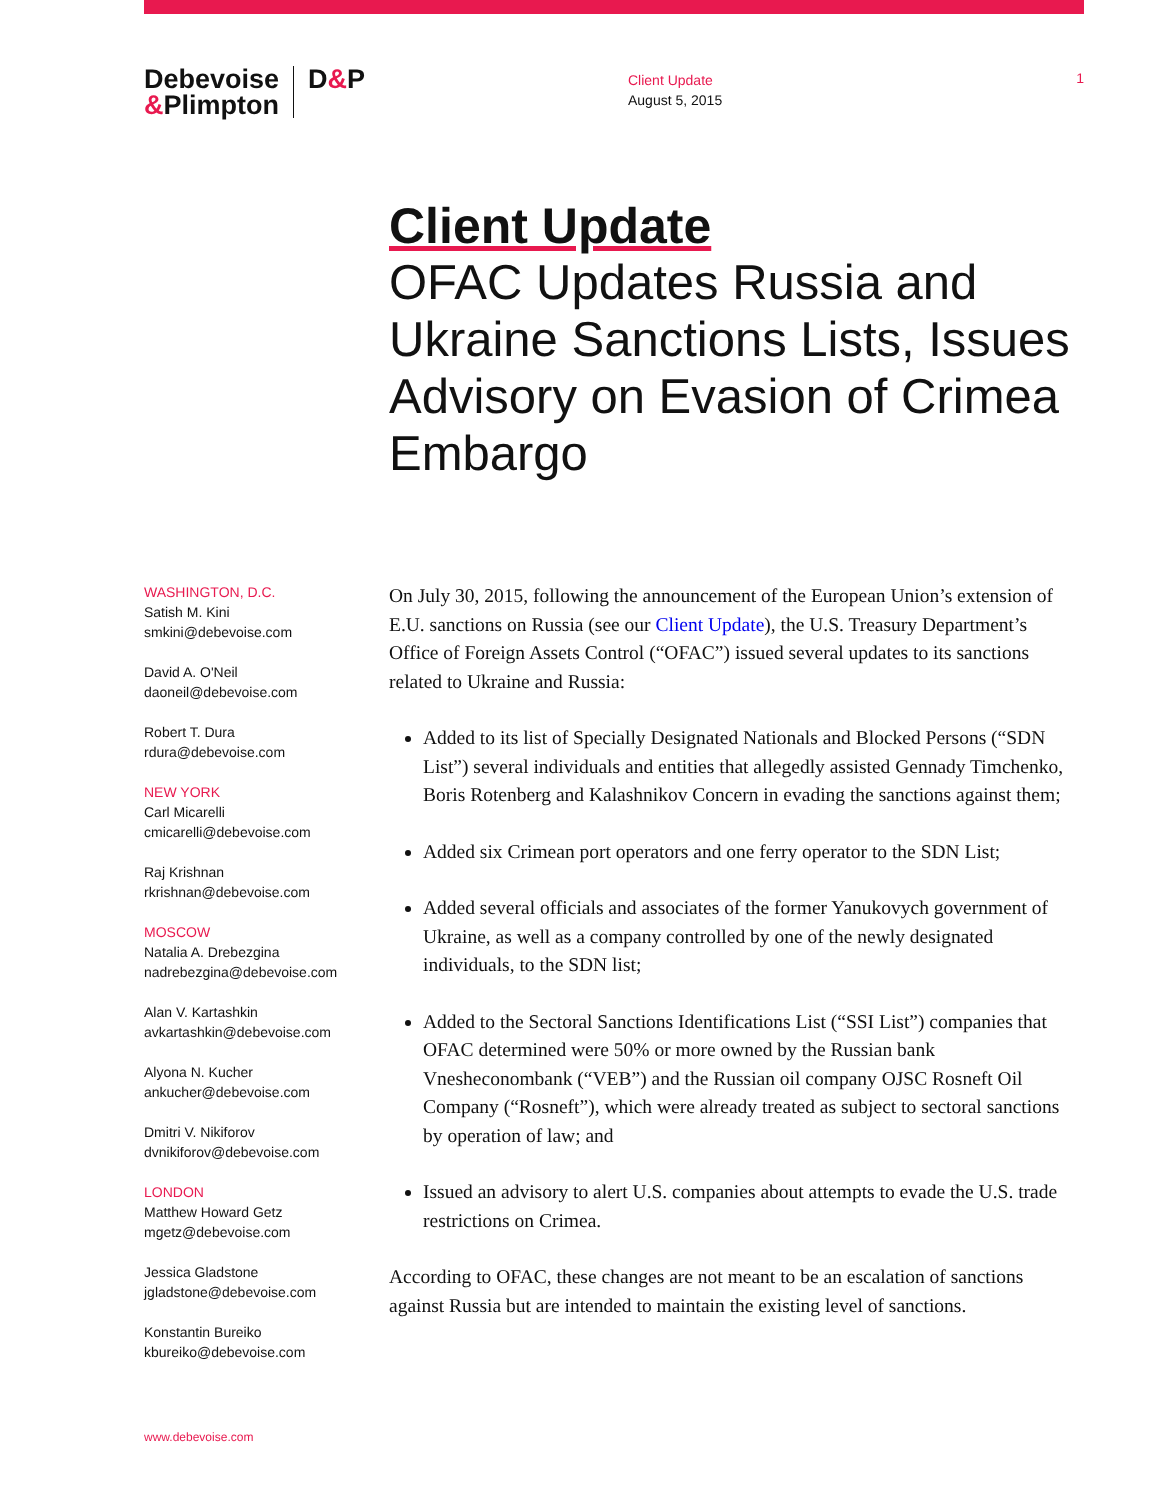Debevoise
&Plimpton
D&P
Client Update
August 5, 2015
1
Client Update
OFAC Updates Russia and Ukraine Sanctions Lists, Issues Advisory on Evasion of Crimea Embargo
WASHINGTON, D.C.
Satish M. Kini
smkini@debevoise.com
David A. O'Neil
daoneil@debevoise.com
Robert T. Dura
rdura@debevoise.com
NEW YORK
Carl Micarelli
cmicarelli@debevoise.com
Raj Krishnan
rkrishnan@debevoise.com
MOSCOW
Natalia A. Drebezgina
nadrebezgina@debevoise.com
Alan V. Kartashkin
avkartashkin@debevoise.com
Alyona N. Kucher
ankucher@debevoise.com
Dmitri V. Nikiforov
dvnikiforov@debevoise.com
LONDON
Matthew Howard Getz
mgetz@debevoise.com
Jessica Gladstone
jgladstone@debevoise.com
Konstantin Bureiko
kbureiko@debevoise.com
On July 30, 2015, following the announcement of the European Union’s extension of E.U. sanctions on Russia (see our Client Update), the U.S. Treasury Department’s Office of Foreign Assets Control (“OFAC”) issued several updates to its sanctions related to Ukraine and Russia:
Added to its list of Specially Designated Nationals and Blocked Persons (“SDN List”) several individuals and entities that allegedly assisted Gennady Timchenko, Boris Rotenberg and Kalashnikov Concern in evading the sanctions against them;
Added six Crimean port operators and one ferry operator to the SDN List;
Added several officials and associates of the former Yanukovych government of Ukraine, as well as a company controlled by one of the newly designated individuals, to the SDN list;
Added to the Sectoral Sanctions Identifications List (“SSI List”) companies that OFAC determined were 50% or more owned by the Russian bank Vnesheconombank (“VEB”) and the Russian oil company OJSC Rosneft Oil Company (“Rosneft”), which were already treated as subject to sectoral sanctions by operation of law; and
Issued an advisory to alert U.S. companies about attempts to evade the U.S. trade restrictions on Crimea.
According to OFAC, these changes are not meant to be an escalation of sanctions against Russia but are intended to maintain the existing level of sanctions.
www.debevoise.com